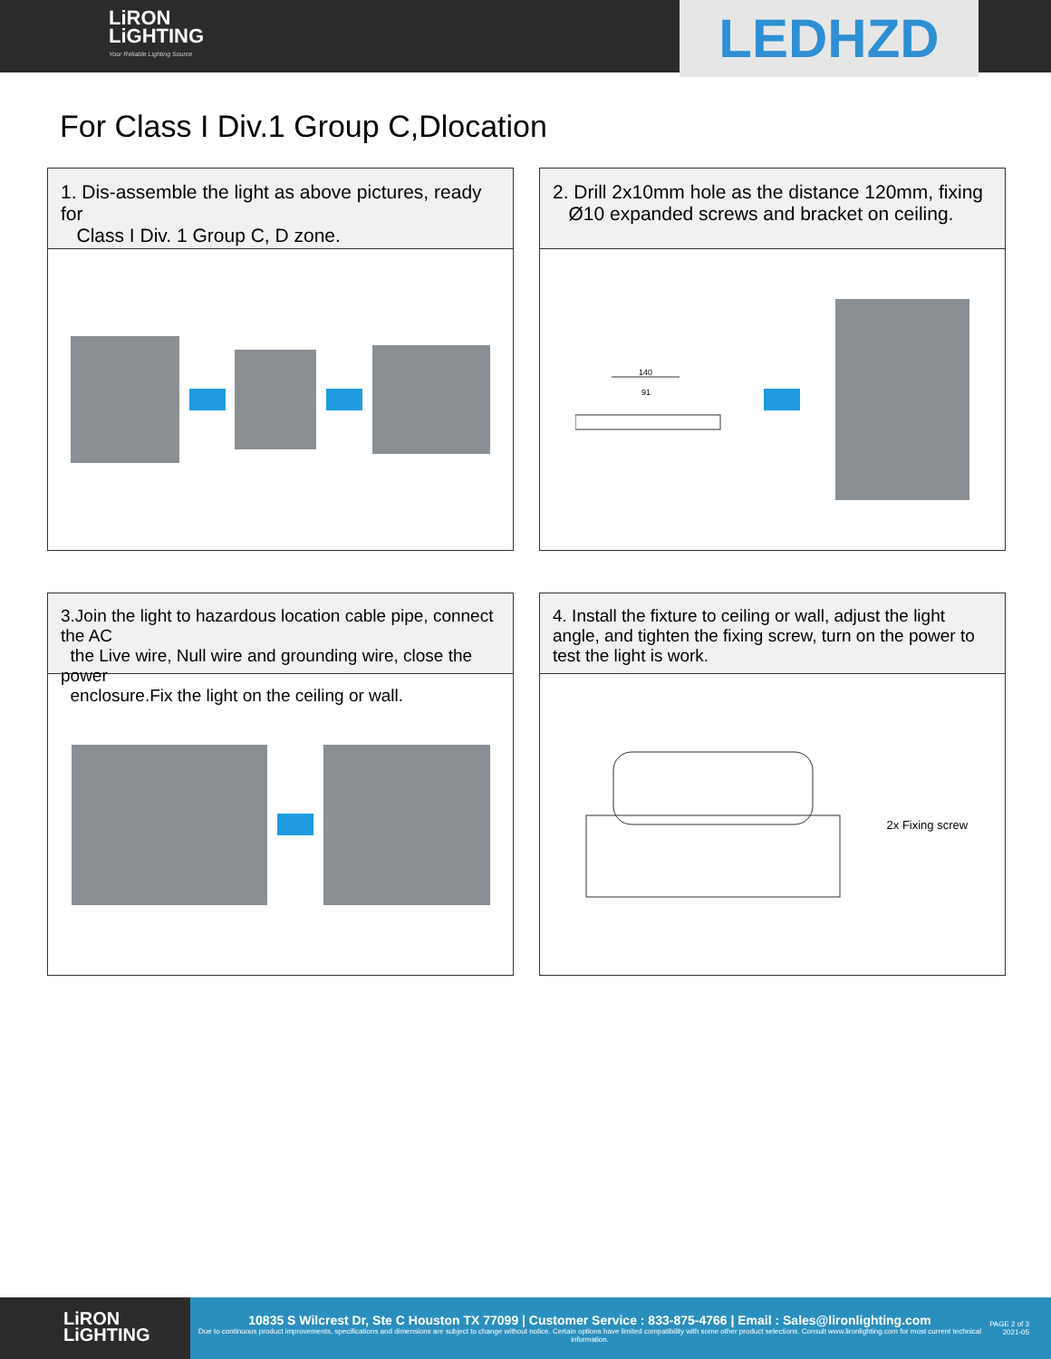LiRON
LiGHTING
Your Reliable Lighting Source
LEDHZD
For Class I Div.1 Group C,Dlocation
1. Dis-assemble the light as above pictures, ready for
Class I Div. 1 Group C, D zone.
2. Drill 2x10mm hole as the distance 120mm, fixing
Ø10 expanded screws and bracket on ceiling.
140
91
3.Join the light to hazardous location cable pipe, connect the AC
the Live wire, Null wire and grounding wire, close the power
enclosure.Fix the light on the ceiling or wall.
4. Install the fixture to ceiling or wall, adjust the light angle, and tighten the fixing screw, turn on the power to test the light is work.
2x Fixing screw
LiRON
LiGHTING
10835 S Wilcrest Dr, Ste C Houston TX 77099 | Customer Service : 833-875-4766 | Email : Sales@lironlighting.com
Due to continuous product improvements, specifications and dimensions are subject to change without notice. Certain options have limited compatibility with some other product selections. Consult www.lironlighting.com for most current technical information.
PAGE 2 of 3
2021-05